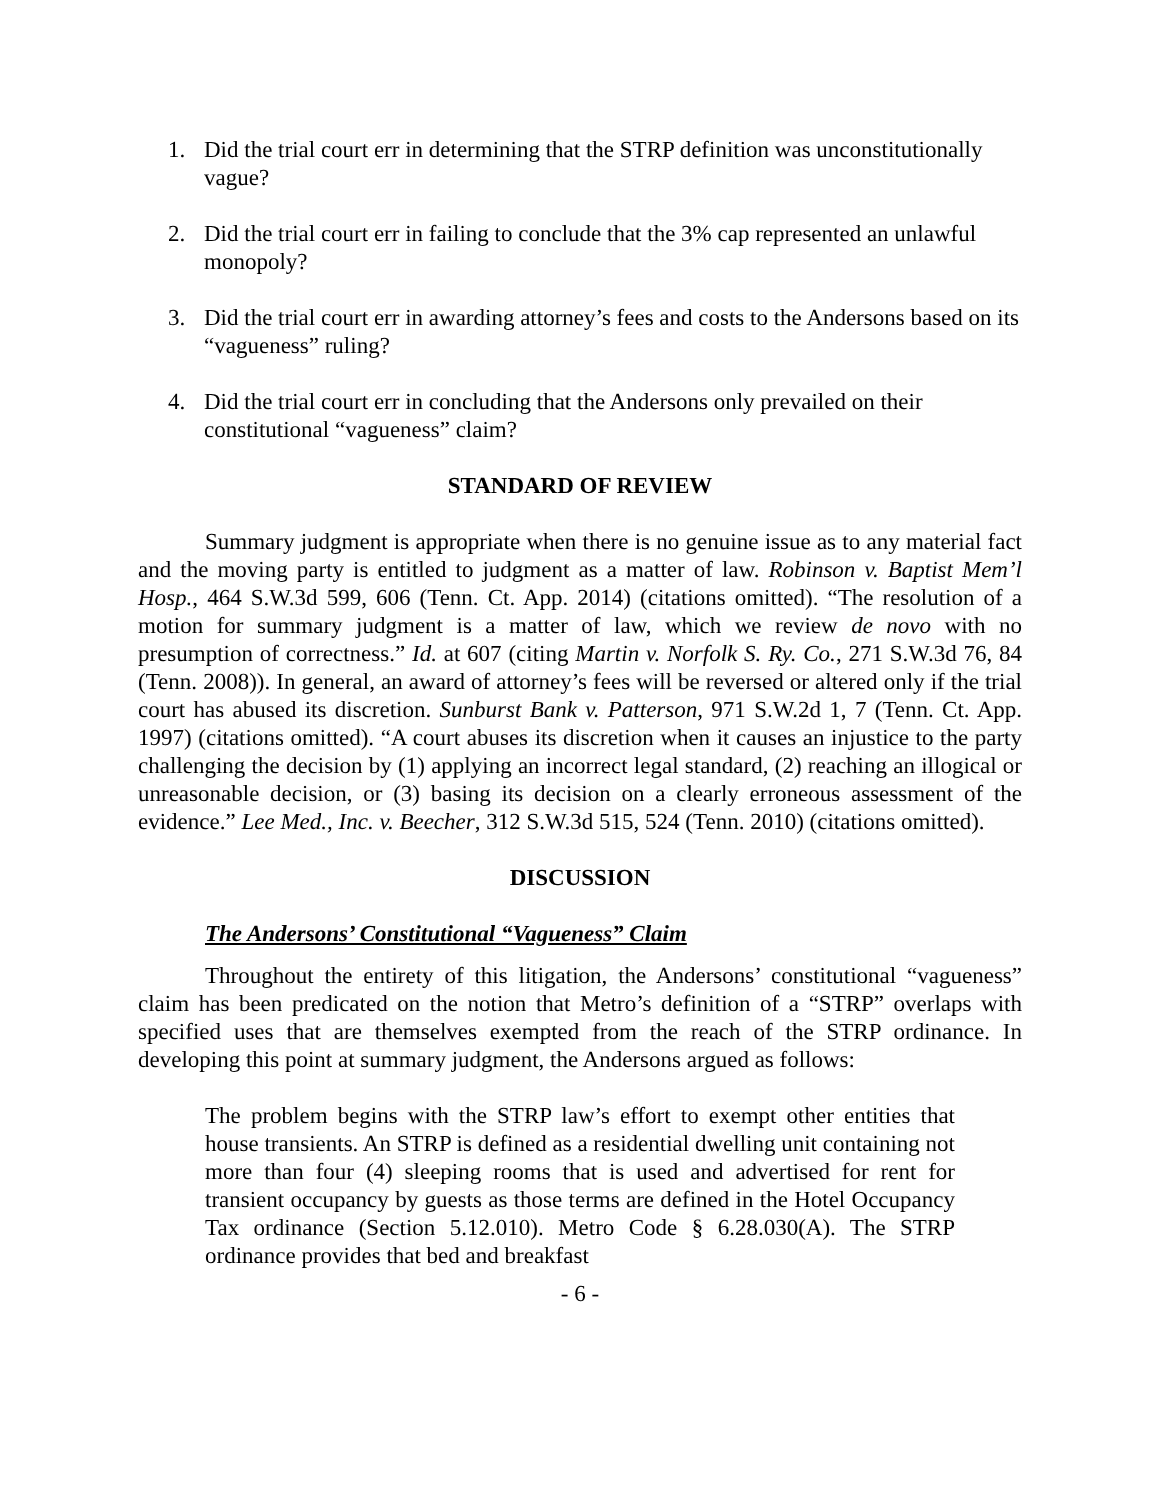1. Did the trial court err in determining that the STRP definition was unconstitutionally vague?
2. Did the trial court err in failing to conclude that the 3% cap represented an unlawful monopoly?
3. Did the trial court err in awarding attorney’s fees and costs to the Andersons based on its “vagueness” ruling?
4. Did the trial court err in concluding that the Andersons only prevailed on their constitutional “vagueness” claim?
STANDARD OF REVIEW
Summary judgment is appropriate when there is no genuine issue as to any material fact and the moving party is entitled to judgment as a matter of law. Robinson v. Baptist Mem’l Hosp., 464 S.W.3d 599, 606 (Tenn. Ct. App. 2014) (citations omitted). “The resolution of a motion for summary judgment is a matter of law, which we review de novo with no presumption of correctness.” Id. at 607 (citing Martin v. Norfolk S. Ry. Co., 271 S.W.3d 76, 84 (Tenn. 2008)). In general, an award of attorney’s fees will be reversed or altered only if the trial court has abused its discretion. Sunburst Bank v. Patterson, 971 S.W.2d 1, 7 (Tenn. Ct. App. 1997) (citations omitted). “A court abuses its discretion when it causes an injustice to the party challenging the decision by (1) applying an incorrect legal standard, (2) reaching an illogical or unreasonable decision, or (3) basing its decision on a clearly erroneous assessment of the evidence.” Lee Med., Inc. v. Beecher, 312 S.W.3d 515, 524 (Tenn. 2010) (citations omitted).
DISCUSSION
The Andersons’ Constitutional “Vagueness” Claim
Throughout the entirety of this litigation, the Andersons’ constitutional “vagueness” claim has been predicated on the notion that Metro’s definition of a “STRP” overlaps with specified uses that are themselves exempted from the reach of the STRP ordinance. In developing this point at summary judgment, the Andersons argued as follows:
The problem begins with the STRP law’s effort to exempt other entities that house transients. An STRP is defined as a residential dwelling unit containing not more than four (4) sleeping rooms that is used and advertised for rent for transient occupancy by guests as those terms are defined in the Hotel Occupancy Tax ordinance (Section 5.12.010). Metro Code § 6.28.030(A). The STRP ordinance provides that bed and breakfast
- 6 -